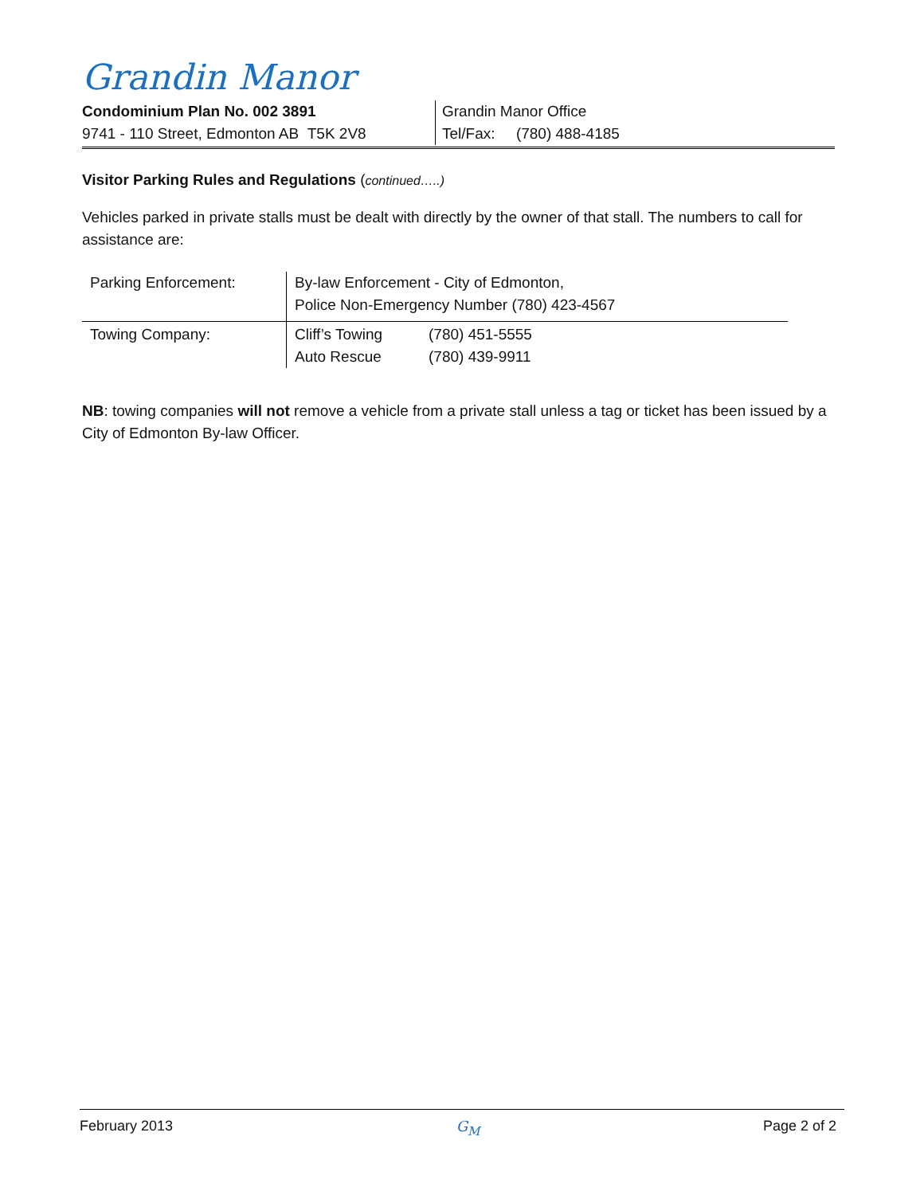Grandin Manor
Condominium Plan No. 002 3891
9741 - 110 Street, Edmonton AB T5K 2V8
Grandin Manor Office
Tel/Fax: (780) 488-4185
Visitor Parking Rules and Regulations (continued…..)
Vehicles parked in private stalls must be dealt with directly by the owner of that stall. The numbers to call for assistance are:
| Parking Enforcement: | By-law Enforcement - City of Edmonton, Police Non-Emergency Number (780) 423-4567 | |
| Towing Company: | Cliff’s Towing Auto Rescue | (780) 451-5555 (780) 439-9911 |
NB: towing companies will not remove a vehicle from a private stall unless a tag or ticket has been issued by a City of Edmonton By-law Officer.
February 2013 G<sub>M</sub> Page 2 of 2